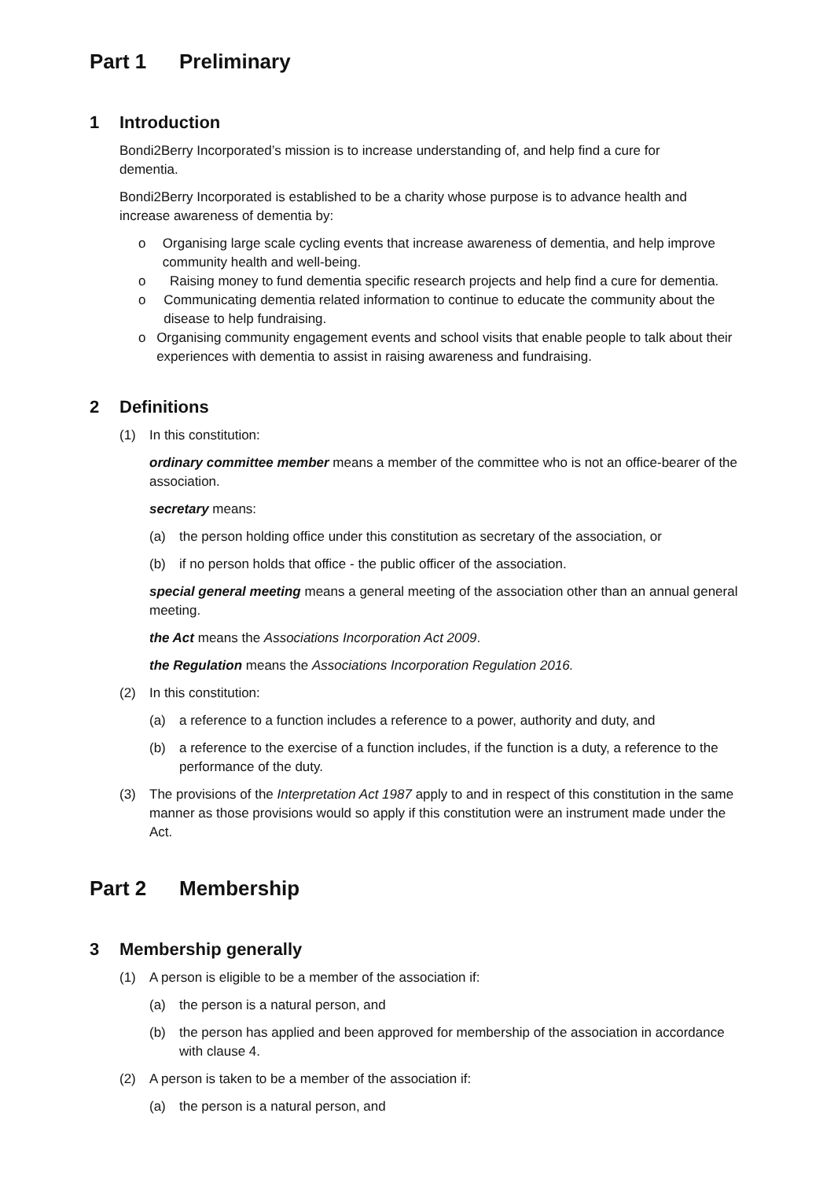Part 1 Preliminary
1 Introduction
Bondi2Berry Incorporated’s mission is to increase understanding of, and help find a cure for dementia.
Bondi2Berry Incorporated is established to be a charity whose purpose is to advance health and increase awareness of dementia by:
o Organising large scale cycling events that increase awareness of dementia, and help improve community health and well-being.
o Raising money to fund dementia specific research projects and help find a cure for dementia.
o Communicating dementia related information to continue to educate the community about the disease to help fundraising.
o Organising community engagement events and school visits that enable people to talk about their experiences with dementia to assist in raising awareness and fundraising.
2 Definitions
(1) In this constitution:
ordinary committee member means a member of the committee who is not an office-bearer of the association.
secretary means:
(a) the person holding office under this constitution as secretary of the association, or
(b) if no person holds that office - the public officer of the association.
special general meeting means a general meeting of the association other than an annual general meeting.
the Act means the Associations Incorporation Act 2009.
the Regulation means the Associations Incorporation Regulation 2016.
(2) In this constitution:
(a) a reference to a function includes a reference to a power, authority and duty, and
(b) a reference to the exercise of a function includes, if the function is a duty, a reference to the performance of the duty.
(3) The provisions of the Interpretation Act 1987 apply to and in respect of this constitution in the same manner as those provisions would so apply if this constitution were an instrument made under the Act.
Part 2 Membership
3 Membership generally
(1) A person is eligible to be a member of the association if:
(a) the person is a natural person, and
(b) the person has applied and been approved for membership of the association in accordance with clause 4.
(2) A person is taken to be a member of the association if:
(a) the person is a natural person, and